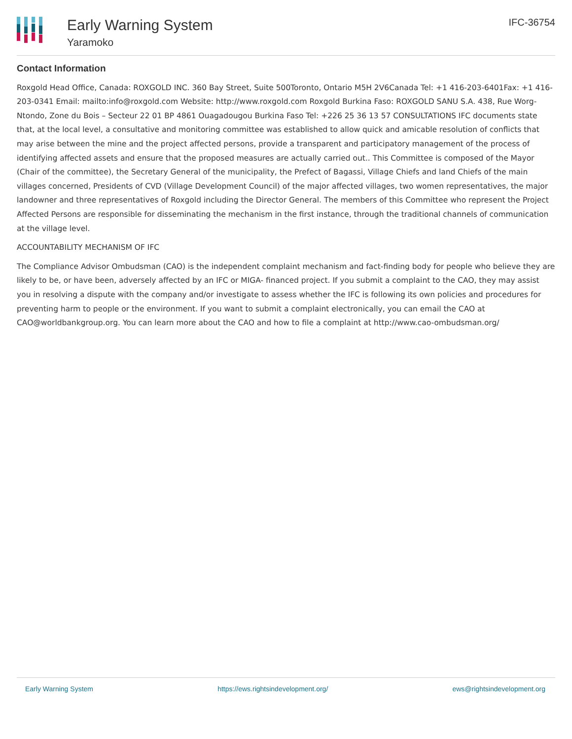Early Warning System
Yaramoko
IFC-36754
Contact Information
Roxgold Head Office, Canada: ROXGOLD INC. 360 Bay Street, Suite 500Toronto, Ontario M5H 2V6Canada Tel: +1 416-203-6401Fax: +1 416-203-0341 Email: mailto:info@roxgold.com Website: http://www.roxgold.com Roxgold Burkina Faso: ROXGOLD SANU S.A. 438, Rue Worg-Ntondo, Zone du Bois – Secteur 22 01 BP 4861 Ouagadougou Burkina Faso Tel: +226 25 36 13 57 CONSULTATIONS IFC documents state that, at the local level, a consultative and monitoring committee was established to allow quick and amicable resolution of conflicts that may arise between the mine and the project affected persons, provide a transparent and participatory management of the process of identifying affected assets and ensure that the proposed measures are actually carried out.. This Committee is composed of the Mayor (Chair of the committee), the Secretary General of the municipality, the Prefect of Bagassi, Village Chiefs and land Chiefs of the main villages concerned, Presidents of CVD (Village Development Council) of the major affected villages, two women representatives, the major landowner and three representatives of Roxgold including the Director General. The members of this Committee who represent the Project Affected Persons are responsible for disseminating the mechanism in the first instance, through the traditional channels of communication at the village level.
ACCOUNTABILITY MECHANISM OF IFC
The Compliance Advisor Ombudsman (CAO) is the independent complaint mechanism and fact-finding body for people who believe they are likely to be, or have been, adversely affected by an IFC or MIGA- financed project. If you submit a complaint to the CAO, they may assist you in resolving a dispute with the company and/or investigate to assess whether the IFC is following its own policies and procedures for preventing harm to people or the environment. If you want to submit a complaint electronically, you can email the CAO at CAO@worldbankgroup.org. You can learn more about the CAO and how to file a complaint at http://www.cao-ombudsman.org/
Early Warning System https://ews.rightsindevelopment.org/ ews@rightsindevelopment.org